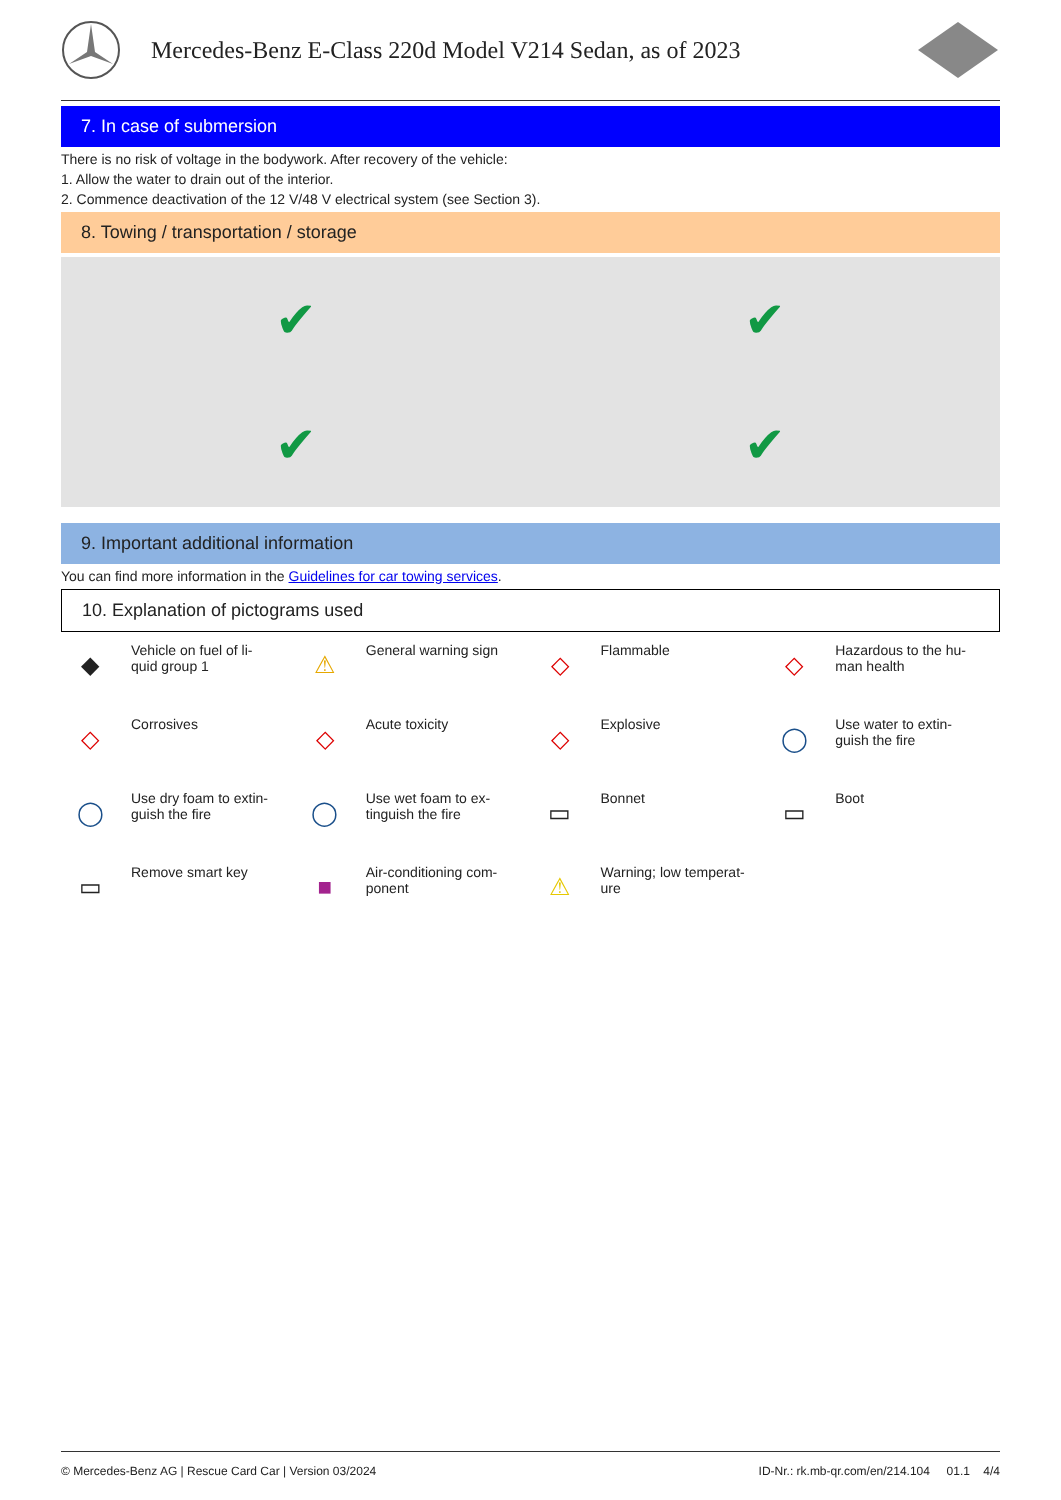Mercedes-Benz E-Class 220d Model V214 Sedan, as of 2023
7. In case of submersion
There is no risk of voltage in the bodywork. After recovery of the vehicle:
1. Allow the water to drain out of the interior.
2. Commence deactivation of the 12 V/48 V electrical system (see Section 3).
8. Towing / transportation / storage
✔
✔
✔
✔
9. Important additional information
You can find more information in the Guidelines for car towing services.
10. Explanation of pictograms used
◆
Vehicle on fuel of li-
quid group 1
⚠
General warning sign
◇
Flammable
◇
Hazardous to the hu-
man health
◇
Corrosives
◇
Acute toxicity
◇
Explosive
◯
Use water to extin-
guish the fire
◯
Use dry foam to extin-
guish the fire
◯
Use wet foam to ex-
tinguish the fire
▭
Bonnet
▭
Boot
▭
Remove smart key
■
Air-conditioning com-
ponent
⚠
Warning; low temperat-
ure
© Mercedes-Benz AG | Rescue Card Car | Version 03/2024 ID-Nr.: rk.mb-qr.com/en/214.104 01.1 4/4